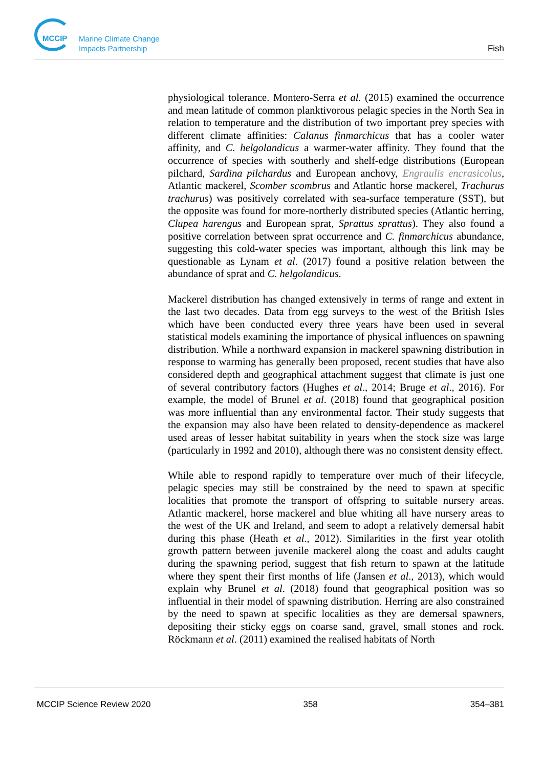MCCIP
Marine Climate Change
Impacts Partnership
Fish
physiological tolerance. Montero-Serra et al. (2015) examined the occurrence and mean latitude of common planktivorous pelagic species in the North Sea in relation to temperature and the distribution of two important prey species with different climate affinities: Calanus finmarchicus that has a cooler water affinity, and C. helgolandicus a warmer-water affinity. They found that the occurrence of species with southerly and shelf-edge distributions (European pilchard, Sardina pilchardus and European anchovy, Engraulis encrasicolus, Atlantic mackerel, Scomber scombrus and Atlantic horse mackerel, Trachurus trachurus) was positively correlated with sea-surface temperature (SST), but the opposite was found for more-northerly distributed species (Atlantic herring, Clupea harengus and European sprat, Sprattus sprattus). They also found a positive correlation between sprat occurrence and C. finmarchicus abundance, suggesting this cold-water species was important, although this link may be questionable as Lynam et al. (2017) found a positive relation between the abundance of sprat and C. helgolandicus.
Mackerel distribution has changed extensively in terms of range and extent in the last two decades. Data from egg surveys to the west of the British Isles which have been conducted every three years have been used in several statistical models examining the importance of physical influences on spawning distribution. While a northward expansion in mackerel spawning distribution in response to warming has generally been proposed, recent studies that have also considered depth and geographical attachment suggest that climate is just one of several contributory factors (Hughes et al., 2014; Bruge et al., 2016). For example, the model of Brunel et al. (2018) found that geographical position was more influential than any environmental factor. Their study suggests that the expansion may also have been related to density-dependence as mackerel used areas of lesser habitat suitability in years when the stock size was large (particularly in 1992 and 2010), although there was no consistent density effect.
While able to respond rapidly to temperature over much of their lifecycle, pelagic species may still be constrained by the need to spawn at specific localities that promote the transport of offspring to suitable nursery areas. Atlantic mackerel, horse mackerel and blue whiting all have nursery areas to the west of the UK and Ireland, and seem to adopt a relatively demersal habit during this phase (Heath et al., 2012). Similarities in the first year otolith growth pattern between juvenile mackerel along the coast and adults caught during the spawning period, suggest that fish return to spawn at the latitude where they spent their first months of life (Jansen et al., 2013), which would explain why Brunel et al. (2018) found that geographical position was so influential in their model of spawning distribution. Herring are also constrained by the need to spawn at specific localities as they are demersal spawners, depositing their sticky eggs on coarse sand, gravel, small stones and rock. Röckmann et al. (2011) examined the realised habitats of North
MCCIP Science Review 2020 358 354–381